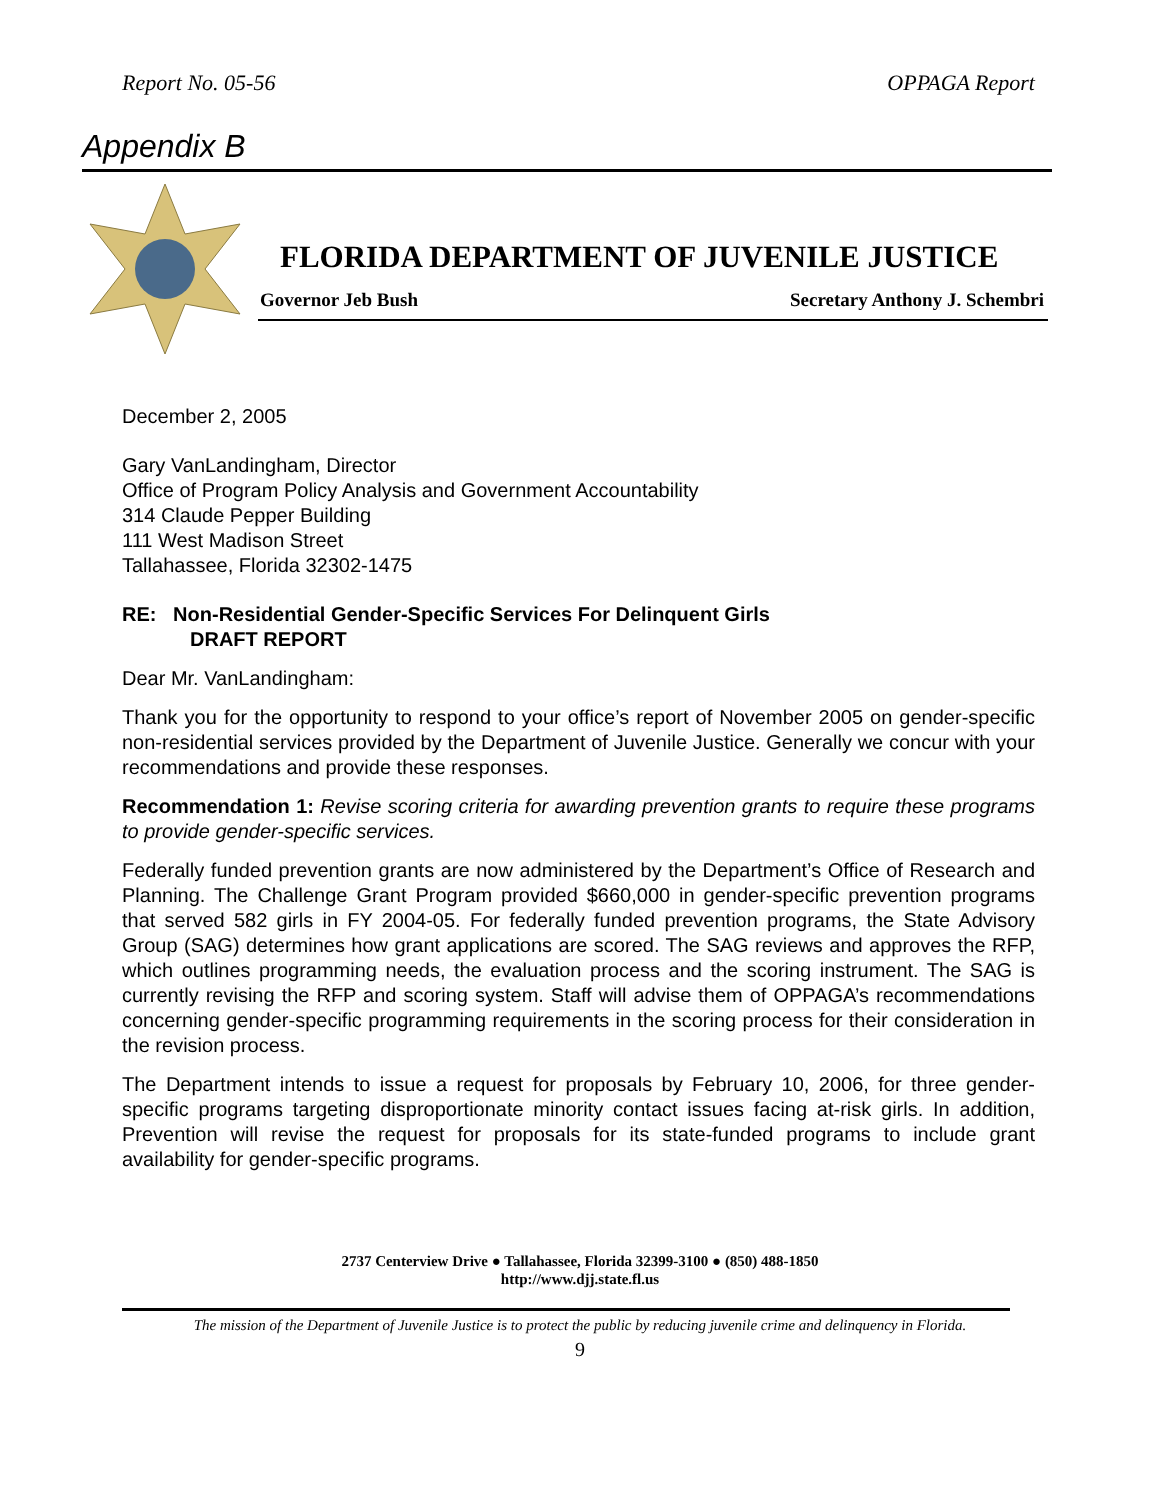Report No. 05-56 OPPAGA Report
Appendix B
FLORIDA DEPARTMENT OF JUVENILE JUSTICE
Governor Jeb Bush Secretary Anthony J. Schembri
December 2, 2005
Gary VanLandingham, Director
Office of Program Policy Analysis and Government Accountability
314 Claude Pepper Building
111 West Madison Street
Tallahassee, Florida 32302-1475
RE: Non-Residential Gender-Specific Services For Delinquent Girls
DRAFT REPORT
Dear Mr. VanLandingham:
Thank you for the opportunity to respond to your office’s report of November 2005 on gender-specific non-residential services provided by the Department of Juvenile Justice. Generally we concur with your recommendations and provide these responses.
Recommendation 1: Revise scoring criteria for awarding prevention grants to require these programs to provide gender-specific services.
Federally funded prevention grants are now administered by the Department’s Office of Research and Planning. The Challenge Grant Program provided $660,000 in gender-specific prevention programs that served 582 girls in FY 2004-05. For federally funded prevention programs, the State Advisory Group (SAG) determines how grant applications are scored. The SAG reviews and approves the RFP, which outlines programming needs, the evaluation process and the scoring instrument. The SAG is currently revising the RFP and scoring system. Staff will advise them of OPPAGA’s recommendations concerning gender-specific programming requirements in the scoring process for their consideration in the revision process.
The Department intends to issue a request for proposals by February 10, 2006, for three gender-specific programs targeting disproportionate minority contact issues facing at-risk girls. In addition, Prevention will revise the request for proposals for its state-funded programs to include grant availability for gender-specific programs.
2737 Centerview Drive ● Tallahassee, Florida 32399-3100 ● (850) 488-1850
http://www.djj.state.fl.us
The mission of the Department of Juvenile Justice is to protect the public by reducing juvenile crime and delinquency in Florida.
9